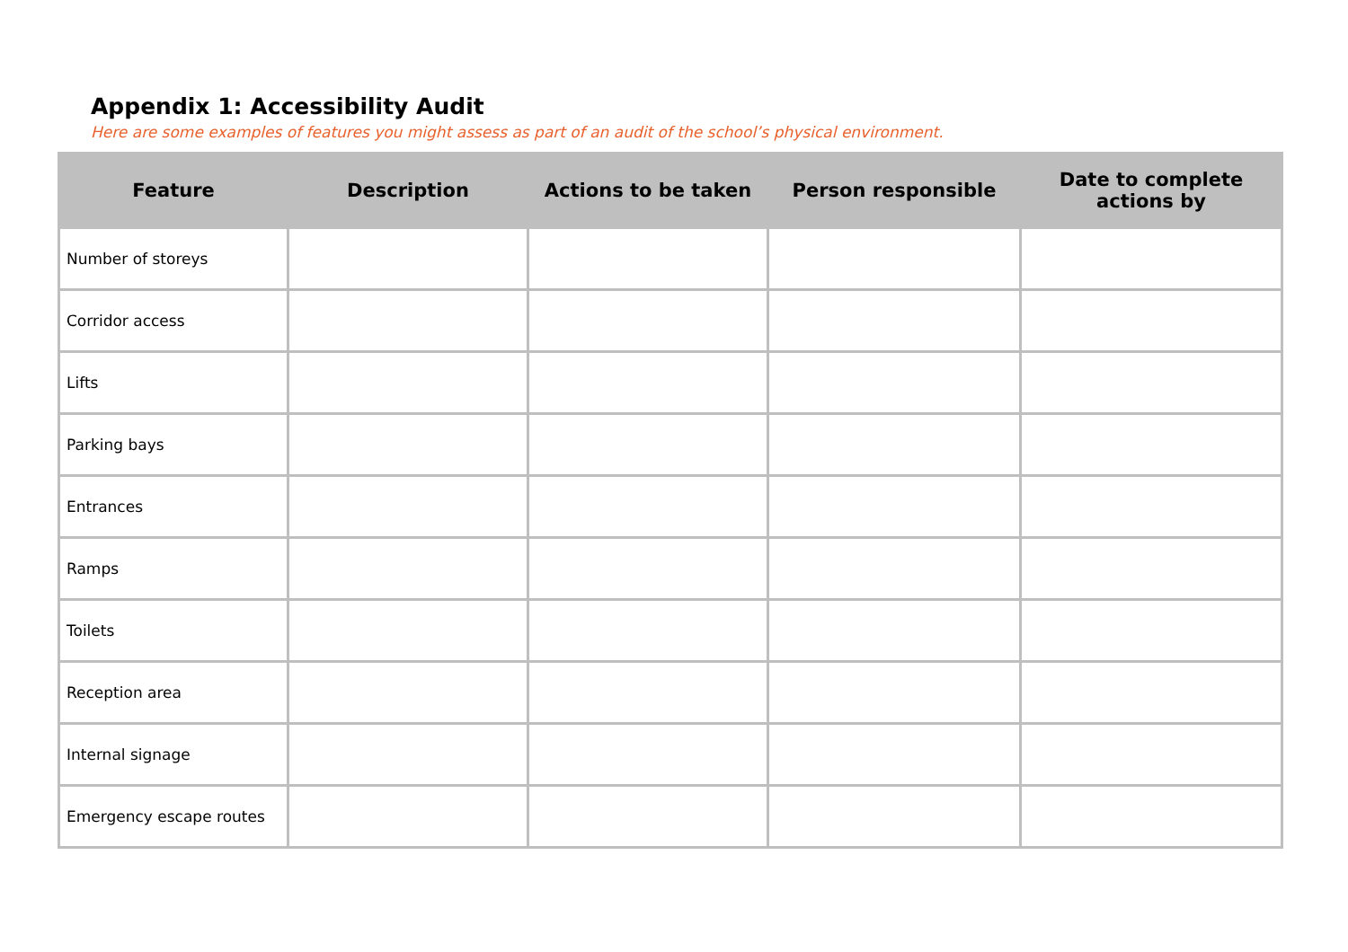Appendix 1: Accessibility Audit
Here are some examples of features you might assess as part of an audit of the school’s physical environment.
| Feature | Description | Actions to be taken | Person responsible | Date to complete actions by |
| --- | --- | --- | --- | --- |
| Number of storeys | | | | |
| Corridor access | | | | |
| Lifts | | | | |
| Parking bays | | | | |
| Entrances | | | | |
| Ramps | | | | |
| Toilets | | | | |
| Reception area | | | | |
| Internal signage | | | | |
| Emergency escape routes | | | | |